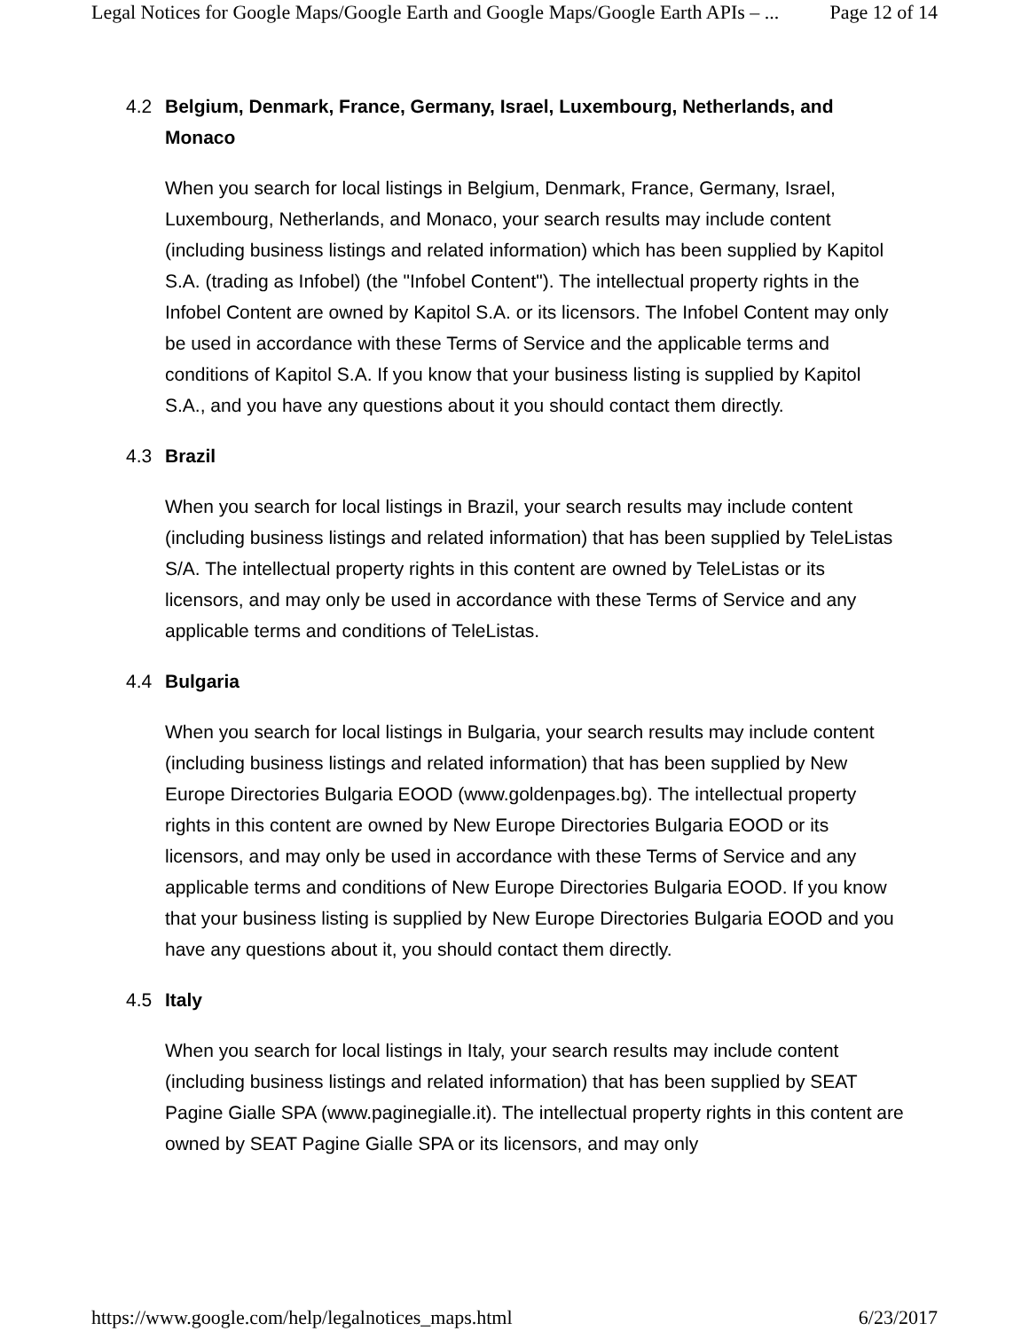Legal Notices for Google Maps/Google Earth and Google Maps/Google Earth APIs – ... Page 12 of 14
4.2 Belgium, Denmark, France, Germany, Israel, Luxembourg, Netherlands, and Monaco
When you search for local listings in Belgium, Denmark, France, Germany, Israel, Luxembourg, Netherlands, and Monaco, your search results may include content (including business listings and related information) which has been supplied by Kapitol S.A. (trading as Infobel) (the "Infobel Content"). The intellectual property rights in the Infobel Content are owned by Kapitol S.A. or its licensors. The Infobel Content may only be used in accordance with these Terms of Service and the applicable terms and conditions of Kapitol S.A. If you know that your business listing is supplied by Kapitol S.A., and you have any questions about it you should contact them directly.
4.3 Brazil
When you search for local listings in Brazil, your search results may include content (including business listings and related information) that has been supplied by TeleListas S/A. The intellectual property rights in this content are owned by TeleListas or its licensors, and may only be used in accordance with these Terms of Service and any applicable terms and conditions of TeleListas.
4.4 Bulgaria
When you search for local listings in Bulgaria, your search results may include content (including business listings and related information) that has been supplied by New Europe Directories Bulgaria EOOD (www.goldenpages.bg). The intellectual property rights in this content are owned by New Europe Directories Bulgaria EOOD or its licensors, and may only be used in accordance with these Terms of Service and any applicable terms and conditions of New Europe Directories Bulgaria EOOD. If you know that your business listing is supplied by New Europe Directories Bulgaria EOOD and you have any questions about it, you should contact them directly.
4.5 Italy
When you search for local listings in Italy, your search results may include content (including business listings and related information) that has been supplied by SEAT Pagine Gialle SPA (www.paginegialle.it). The intellectual property rights in this content are owned by SEAT Pagine Gialle SPA or its licensors, and may only
https://www.google.com/help/legalnotices_maps.html 6/23/2017